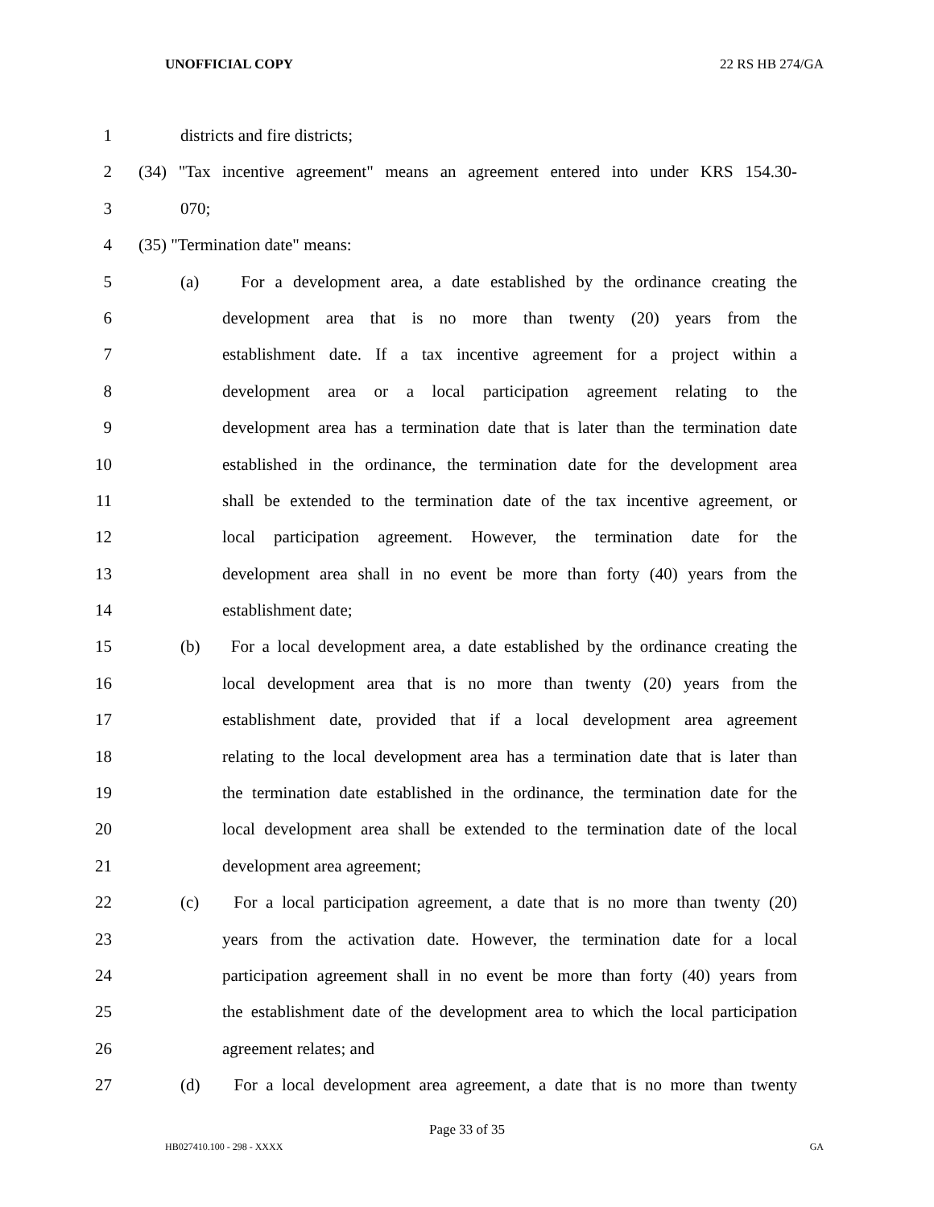UNOFFICIAL COPY 22 RS HB 274/GA
1 districts and fire districts;
2 (34) "Tax incentive agreement" means an agreement entered into under KRS 154.30-
3 070;
4 (35) "Termination date" means:
5 (a) For a development area, a date established by the ordinance creating the
6 development area that is no more than twenty (20) years from the
7 establishment date. If a tax incentive agreement for a project within a
8 development area or a local participation agreement relating to the
9 development area has a termination date that is later than the termination date
10 established in the ordinance, the termination date for the development area
11 shall be extended to the termination date of the tax incentive agreement, or
12 local participation agreement. However, the termination date for the
13 development area shall in no event be more than forty (40) years from the
14 establishment date;
15 (b) For a local development area, a date established by the ordinance creating the
16 local development area that is no more than twenty (20) years from the
17 establishment date, provided that if a local development area agreement
18 relating to the local development area has a termination date that is later than
19 the termination date established in the ordinance, the termination date for the
20 local development area shall be extended to the termination date of the local
21 development area agreement;
22 (c) For a local participation agreement, a date that is no more than twenty (20)
23 years from the activation date. However, the termination date for a local
24 participation agreement shall in no event be more than forty (40) years from
25 the establishment date of the development area to which the local participation
26 agreement relates; and
27 (d) For a local development area agreement, a date that is no more than twenty
Page 33 of 35
HB027410.100 - 298 - XXXX GA